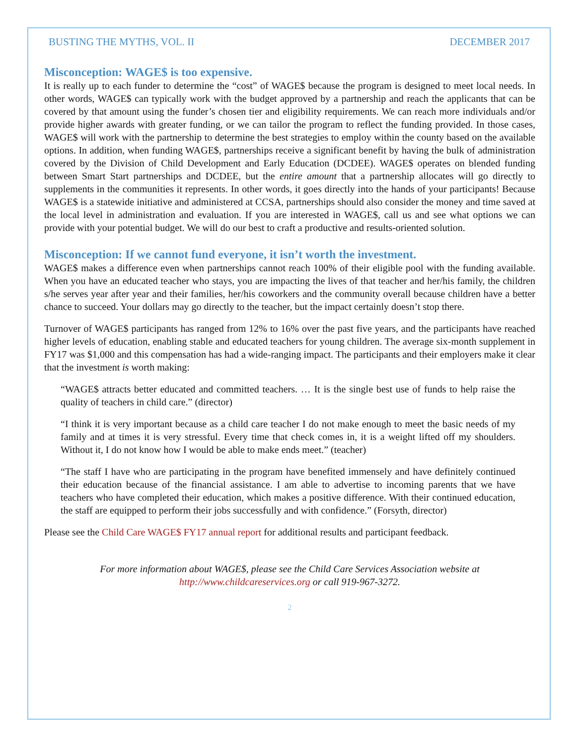BUSTING THE MYTHS, VOL. II DECEMBER 2017
Misconception: WAGE$ is too expensive.
It is really up to each funder to determine the “cost” of WAGE$ because the program is designed to meet local needs. In other words, WAGE$ can typically work with the budget approved by a partnership and reach the applicants that can be covered by that amount using the funder’s chosen tier and eligibility requirements. We can reach more individuals and/or provide higher awards with greater funding, or we can tailor the program to reflect the funding provided. In those cases, WAGE$ will work with the partnership to determine the best strategies to employ within the county based on the available options. In addition, when funding WAGE$, partnerships receive a significant benefit by having the bulk of administration covered by the Division of Child Development and Early Education (DCDEE). WAGE$ operates on blended funding between Smart Start partnerships and DCDEE, but the entire amount that a partnership allocates will go directly to supplements in the communities it represents. In other words, it goes directly into the hands of your participants! Because WAGE$ is a statewide initiative and administered at CCSA, partnerships should also consider the money and time saved at the local level in administration and evaluation. If you are interested in WAGE$, call us and see what options we can provide with your potential budget. We will do our best to craft a productive and results-oriented solution.
Misconception: If we cannot fund everyone, it isn’t worth the investment.
WAGE$ makes a difference even when partnerships cannot reach 100% of their eligible pool with the funding available. When you have an educated teacher who stays, you are impacting the lives of that teacher and her/his family, the children s/he serves year after year and their families, her/his coworkers and the community overall because children have a better chance to succeed. Your dollars may go directly to the teacher, but the impact certainly doesn’t stop there.
Turnover of WAGE$ participants has ranged from 12% to 16% over the past five years, and the participants have reached higher levels of education, enabling stable and educated teachers for young children. The average six-month supplement in FY17 was $1,000 and this compensation has had a wide-ranging impact. The participants and their employers make it clear that the investment is worth making:
“WAGE$ attracts better educated and committed teachers. … It is the single best use of funds to help raise the quality of teachers in child care.” (director)
“I think it is very important because as a child care teacher I do not make enough to meet the basic needs of my family and at times it is very stressful. Every time that check comes in, it is a weight lifted off my shoulders. Without it, I do not know how I would be able to make ends meet.” (teacher)
“The staff I have who are participating in the program have benefited immensely and have definitely continued their education because of the financial assistance. I am able to advertise to incoming parents that we have teachers who have completed their education, which makes a positive difference. With their continued education, the staff are equipped to perform their jobs successfully and with confidence.” (Forsyth, director)
Please see the Child Care WAGE$ FY17 annual report for additional results and participant feedback.
For more information about WAGE$, please see the Child Care Services Association website at
http://www.childcareservices.org or call 919-967-3272.
2